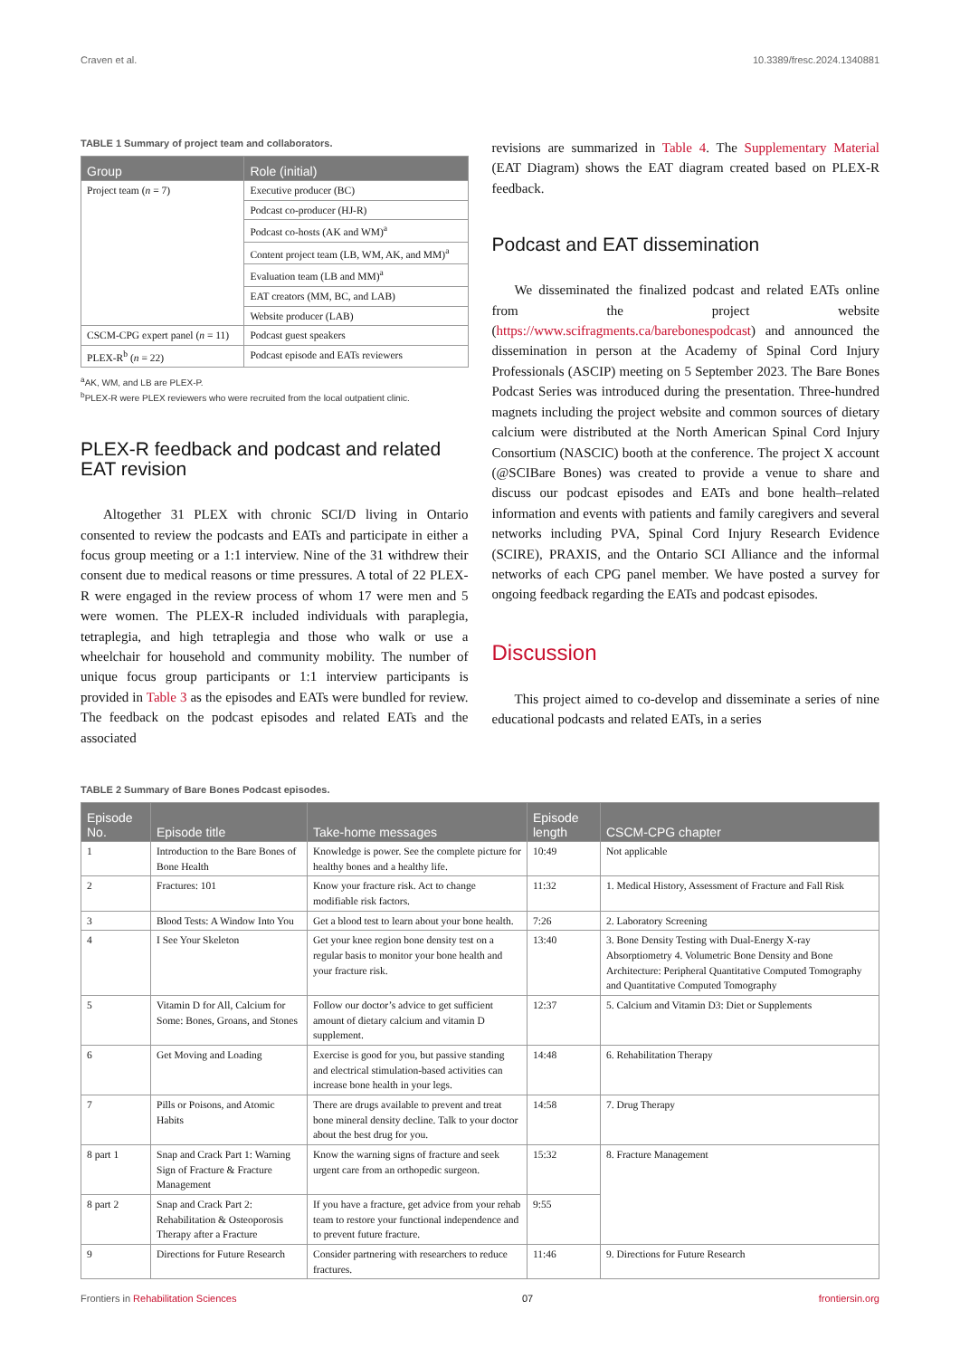Craven et al. 10.3389/fresc.2024.1340881
TABLE 1 Summary of project team and collaborators.
| Group | Role (initial) |
| --- | --- |
| Project team ( n = 7) | Executive producer (BC) |
| | Podcast co-producer (HJ-R) |
| | Podcast co-hosts (AK and WM)<sup>a</sup> |
| | Content project team (LB, WM, AK, and MM)<sup>a</sup> |
| | Evaluation team (LB and MM)<sup>a</sup> |
| | EAT creators (MM, BC, and LAB) |
| | Website producer (LAB) |
| CSCM-CPG expert panel ( n = 11) | Podcast guest speakers |
| PLEX-R<sup>b</sup> ( n = 22) | Podcast episode and EATs reviewers |
<sup>a</sup> AK, WM, and LB are PLEX-P.
<sup>b</sup> PLEX-R were PLEX reviewers who were recruited from the local outpatient clinic.
PLEX-R feedback and podcast and related EAT revision
Altogether 31 PLEX with chronic SCI/D living in Ontario consented to review the podcasts and EATs and participate in either a focus group meeting or a 1:1 interview. Nine of the 31 withdrew their consent due to medical reasons or time pressures. A total of 22 PLEX-R were engaged in the review process of whom 17 were men and 5 were women. The PLEX-R included individuals with paraplegia, tetraplegia, and high tetraplegia and those who walk or use a wheelchair for household and community mobility. The number of unique focus group participants or 1:1 interview participants is provided in Table 3 as the episodes and EATs were bundled for review. The feedback on the podcast episodes and related EATs and the associated
revisions are summarized in Table 4. The Supplementary Material (EAT Diagram) shows the EAT diagram created based on PLEX-R feedback.
Podcast and EAT dissemination
We disseminated the finalized podcast and related EATs online from the project website (https://www.scifragments.ca/barebonespodcast) and announced the dissemination in person at the Academy of Spinal Cord Injury Professionals (ASCIP) meeting on 5 September 2023. The Bare Bones Podcast Series was introduced during the presentation. Three-hundred magnets including the project website and common sources of dietary calcium were distributed at the North American Spinal Cord Injury Consortium (NASCIC) booth at the conference. The project X account (@SCIBare Bones) was created to provide a venue to share and discuss our podcast episodes and EATs and bone health–related information and events with patients and family caregivers and several networks including PVA, Spinal Cord Injury Research Evidence (SCIRE), PRAXIS, and the Ontario SCI Alliance and the informal networks of each CPG panel member. We have posted a survey for ongoing feedback regarding the EATs and podcast episodes.
Discussion
This project aimed to co-develop and disseminate a series of nine educational podcasts and related EATs, in a series
TABLE 2 Summary of Bare Bones Podcast episodes.
| Episode No. | Episode title | Take-home messages | Episode length | CSCM-CPG chapter |
| --- | --- | --- | --- | --- |
| 1 | Introduction to the Bare Bones of Bone Health | Knowledge is power. See the complete picture for healthy bones and a healthy life. | 10:49 | Not applicable |
| 2 | Fractures: 101 | Know your fracture risk. Act to change modifiable risk factors. | 11:32 | 1. Medical History, Assessment of Fracture and Fall Risk |
| 3 | Blood Tests: A Window Into You | Get a blood test to learn about your bone health. | 7:26 | 2. Laboratory Screening |
| 4 | I See Your Skeleton | Get your knee region bone density test on a regular basis to monitor your bone health and your fracture risk. | 13:40 | 3. Bone Density Testing with Dual-Energy X-ray Absorptiometry 4. Volumetric Bone Density and Bone Architecture: Peripheral Quantitative Computed Tomography and Quantitative Computed Tomography |
| 5 | Vitamin D for All, Calcium for Some: Bones, Groans, and Stones | Follow our doctor’s advice to get sufficient amount of dietary calcium and vitamin D supplement. | 12:37 | 5. Calcium and Vitamin D3: Diet or Supplements |
| 6 | Get Moving and Loading | Exercise is good for you, but passive standing and electrical stimulation-based activities can increase bone health in your legs. | 14:48 | 6. Rehabilitation Therapy |
| 7 | Pills or Poisons, and Atomic Habits | There are drugs available to prevent and treat bone mineral density decline. Talk to your doctor about the best drug for you. | 14:58 | 7. Drug Therapy |
| 8 part 1 | Snap and Crack Part 1: Warning Sign of Fracture & Fracture Management | Know the warning signs of fracture and seek urgent care from an orthopedic surgeon. | 15:32 | 8. Fracture Management |
| 8 part 2 | Snap and Crack Part 2: Rehabilitation & Osteoporosis Therapy after a Fracture | If you have a fracture, get advice from your rehab team to restore your functional independence and to prevent future fracture. | 9:55 | |
| 9 | Directions for Future Research | Consider partnering with researchers to reduce fractures. | 11:46 | 9. Directions for Future Research |
Frontiers in Rehabilitation Sciences 07 frontiersin.org